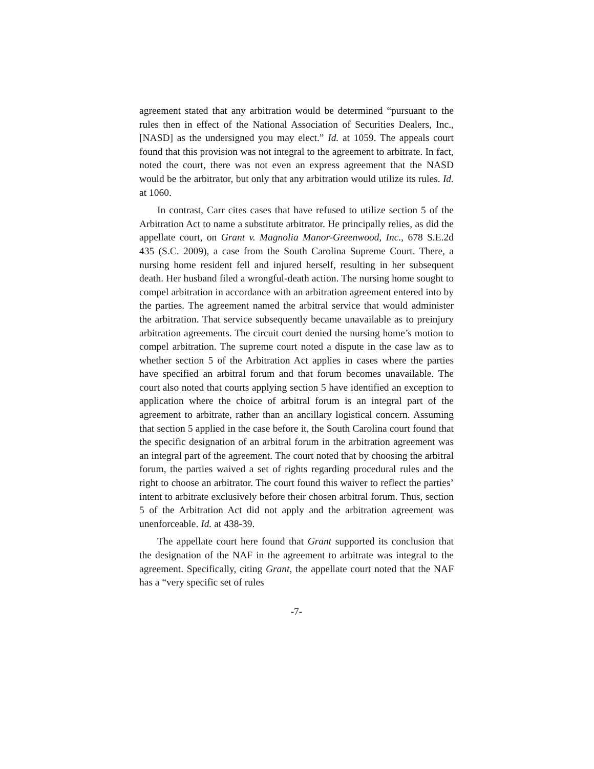agreement stated that any arbitration would be determined “pursuant to the rules then in effect of the National Association of Securities Dealers, Inc., [NASD] as the undersigned you may elect.” Id. at 1059. The appeals court found that this provision was not integral to the agreement to arbitrate. In fact, noted the court, there was not even an express agreement that the NASD would be the arbitrator, but only that any arbitration would utilize its rules. Id. at 1060.
In contrast, Carr cites cases that have refused to utilize section 5 of the Arbitration Act to name a substitute arbitrator. He principally relies, as did the appellate court, on Grant v. Magnolia Manor-Greenwood, Inc., 678 S.E.2d 435 (S.C. 2009), a case from the South Carolina Supreme Court. There, a nursing home resident fell and injured herself, resulting in her subsequent death. Her husband filed a wrongful-death action. The nursing home sought to compel arbitration in accordance with an arbitration agreement entered into by the parties. The agreement named the arbitral service that would administer the arbitration. That service subsequently became unavailable as to preinjury arbitration agreements. The circuit court denied the nursing home’s motion to compel arbitration. The supreme court noted a dispute in the case law as to whether section 5 of the Arbitration Act applies in cases where the parties have specified an arbitral forum and that forum becomes unavailable. The court also noted that courts applying section 5 have identified an exception to application where the choice of arbitral forum is an integral part of the agreement to arbitrate, rather than an ancillary logistical concern. Assuming that section 5 applied in the case before it, the South Carolina court found that the specific designation of an arbitral forum in the arbitration agreement was an integral part of the agreement. The court noted that by choosing the arbitral forum, the parties waived a set of rights regarding procedural rules and the right to choose an arbitrator. The court found this waiver to reflect the parties’ intent to arbitrate exclusively before their chosen arbitral forum. Thus, section 5 of the Arbitration Act did not apply and the arbitration agreement was unenforceable. Id. at 438-39.
The appellate court here found that Grant supported its conclusion that the designation of the NAF in the agreement to arbitrate was integral to the agreement. Specifically, citing Grant, the appellate court noted that the NAF has a “very specific set of rules
-7-